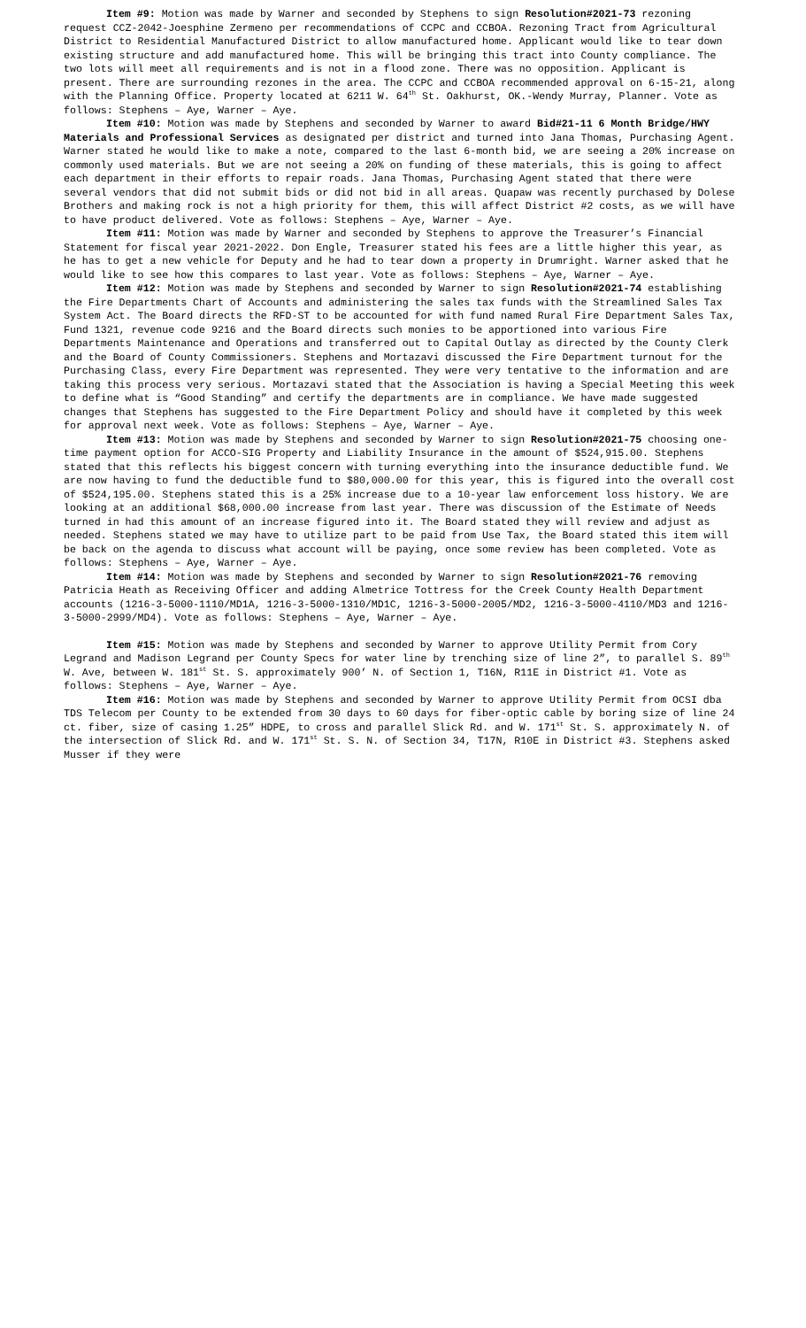Item #9: Motion was made by Warner and seconded by Stephens to sign Resolution#2021-73 rezoning request CCZ-2042-Joesphine Zermeno per recommendations of CCPC and CCBOA. Rezoning Tract from Agricultural District to Residential Manufactured District to allow manufactured home. Applicant would like to tear down existing structure and add manufactured home. This will be bringing this tract into County compliance. The two lots will meet all requirements and is not in a flood zone. There was no opposition. Applicant is present. There are surrounding rezones in the area. The CCPC and CCBOA recommended approval on 6-15-21, along with the Planning Office. Property located at 6211 W. 64<sup>th</sup> St. Oakhurst, OK.-Wendy Murray, Planner. Vote as follows: Stephens – Aye, Warner – Aye.
Item #10: Motion was made by Stephens and seconded by Warner to award Bid#21-11 6 Month Bridge/HWY Materials and Professional Services as designated per district and turned into Jana Thomas, Purchasing Agent. Warner stated he would like to make a note, compared to the last 6-month bid, we are seeing a 20% increase on commonly used materials. But we are not seeing a 20% on funding of these materials, this is going to affect each department in their efforts to repair roads. Jana Thomas, Purchasing Agent stated that there were several vendors that did not submit bids or did not bid in all areas. Quapaw was recently purchased by Dolese Brothers and making rock is not a high priority for them, this will affect District #2 costs, as we will have to have product delivered. Vote as follows: Stephens – Aye, Warner – Aye.
Item #11: Motion was made by Warner and seconded by Stephens to approve the Treasurer’s Financial Statement for fiscal year 2021-2022. Don Engle, Treasurer stated his fees are a little higher this year, as he has to get a new vehicle for Deputy and he had to tear down a property in Drumright. Warner asked that he would like to see how this compares to last year. Vote as follows: Stephens – Aye, Warner – Aye.
Item #12: Motion was made by Stephens and seconded by Warner to sign Resolution#2021-74 establishing the Fire Departments Chart of Accounts and administering the sales tax funds with the Streamlined Sales Tax System Act. The Board directs the RFD-ST to be accounted for with fund named Rural Fire Department Sales Tax, Fund 1321, revenue code 9216 and the Board directs such monies to be apportioned into various Fire Departments Maintenance and Operations and transferred out to Capital Outlay as directed by the County Clerk and the Board of County Commissioners. Stephens and Mortazavi discussed the Fire Department turnout for the Purchasing Class, every Fire Department was represented. They were very tentative to the information and are taking this process very serious. Mortazavi stated that the Association is having a Special Meeting this week to define what is “Good Standing” and certify the departments are in compliance. We have made suggested changes that Stephens has suggested to the Fire Department Policy and should have it completed by this week for approval next week. Vote as follows: Stephens – Aye, Warner – Aye.
Item #13: Motion was made by Stephens and seconded by Warner to sign Resolution#2021-75 choosing one-time payment option for ACCO-SIG Property and Liability Insurance in the amount of $524,915.00. Stephens stated that this reflects his biggest concern with turning everything into the insurance deductible fund. We are now having to fund the deductible fund to $80,000.00 for this year, this is figured into the overall cost of $524,195.00. Stephens stated this is a 25% increase due to a 10-year law enforcement loss history. We are looking at an additional $68,000.00 increase from last year. There was discussion of the Estimate of Needs turned in had this amount of an increase figured into it. The Board stated they will review and adjust as needed. Stephens stated we may have to utilize part to be paid from Use Tax, the Board stated this item will be back on the agenda to discuss what account will be paying, once some review has been completed. Vote as follows: Stephens – Aye, Warner – Aye.
Item #14: Motion was made by Stephens and seconded by Warner to sign Resolution#2021-76 removing Patricia Heath as Receiving Officer and adding Almetrice Tottress for the Creek County Health Department accounts (1216-3-5000-1110/MD1A, 1216-3-5000-1310/MD1C, 1216-3-5000-2005/MD2, 1216-3-5000-4110/MD3 and 1216-3-5000-2999/MD4). Vote as follows: Stephens – Aye, Warner – Aye.
Item #15: Motion was made by Stephens and seconded by Warner to approve Utility Permit from Cory Legrand and Madison Legrand per County Specs for water line by trenching size of line 2”, to parallel S. 89<sup>th</sup> W. Ave, between W. 181<sup>st</sup> St. S. approximately 900’ N. of Section 1, T16N, R11E in District #1. Vote as follows: Stephens – Aye, Warner – Aye.
Item #16: Motion was made by Stephens and seconded by Warner to approve Utility Permit from OCSI dba TDS Telecom per County to be extended from 30 days to 60 days for fiber-optic cable by boring size of line 24 ct. fiber, size of casing 1.25” HDPE, to cross and parallel Slick Rd. and W. 171<sup>st</sup> St. S. approximately N. of the intersection of Slick Rd. and W. 171<sup>st</sup> St. S. N. of Section 34, T17N, R10E in District #3. Stephens asked Musser if they were